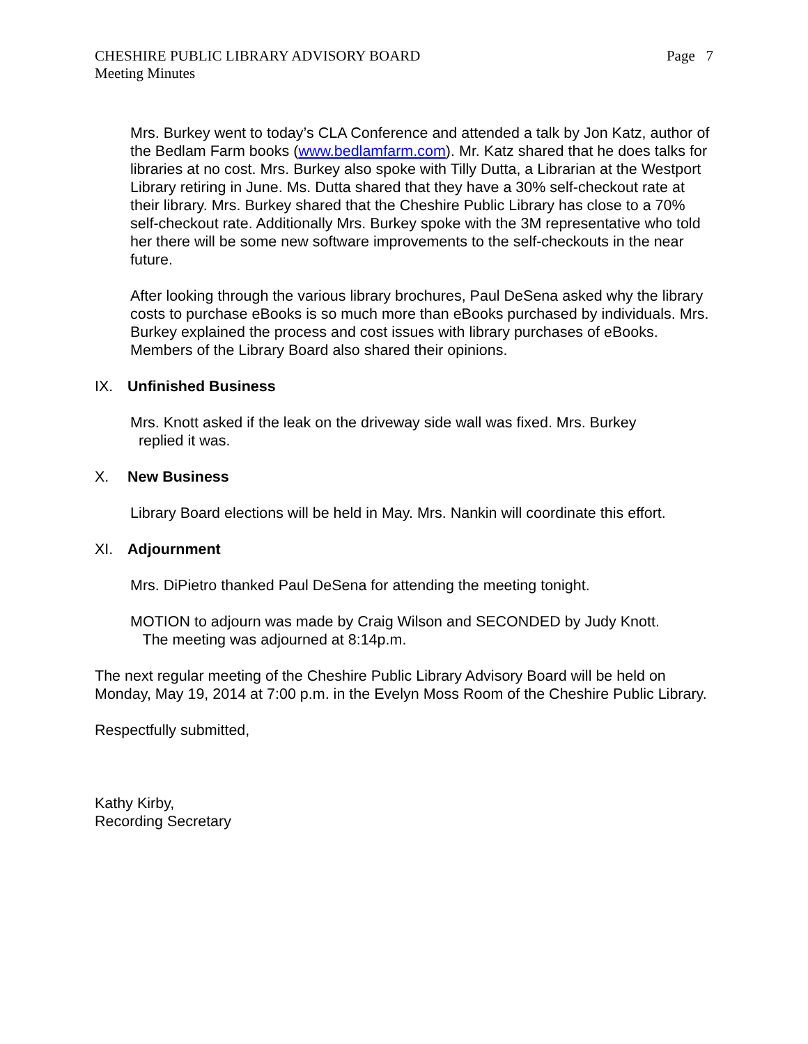CHESHIRE PUBLIC LIBRARY ADVISORY BOARD
Meeting Minutes
Page 7
Mrs. Burkey went to today’s CLA Conference and attended a talk by Jon Katz, author of the Bedlam Farm books (www.bedlamfarm.com). Mr. Katz shared that he does talks for libraries at no cost. Mrs. Burkey also spoke with Tilly Dutta, a Librarian at the Westport Library retiring in June. Ms. Dutta shared that they have a 30% self-checkout rate at their library. Mrs. Burkey shared that the Cheshire Public Library has close to a 70% self-checkout rate. Additionally Mrs. Burkey spoke with the 3M representative who told her there will be some new software improvements to the self-checkouts in the near future.
After looking through the various library brochures, Paul DeSena asked why the library costs to purchase eBooks is so much more than eBooks purchased by individuals. Mrs. Burkey explained the process and cost issues with library purchases of eBooks. Members of the Library Board also shared their opinions.
IX. Unfinished Business
Mrs. Knott asked if the leak on the driveway side wall was fixed. Mrs. Burkey
replied it was.
X. New Business
Library Board elections will be held in May. Mrs. Nankin will coordinate this effort.
XI. Adjournment
Mrs. DiPietro thanked Paul DeSena for attending the meeting tonight.
MOTION to adjourn was made by Craig Wilson and SECONDED by Judy Knott.
The meeting was adjourned at 8:14p.m.
The next regular meeting of the Cheshire Public Library Advisory Board will be held on Monday, May 19, 2014 at 7:00 p.m. in the Evelyn Moss Room of the Cheshire Public Library.
Respectfully submitted,
Kathy Kirby,
Recording Secretary